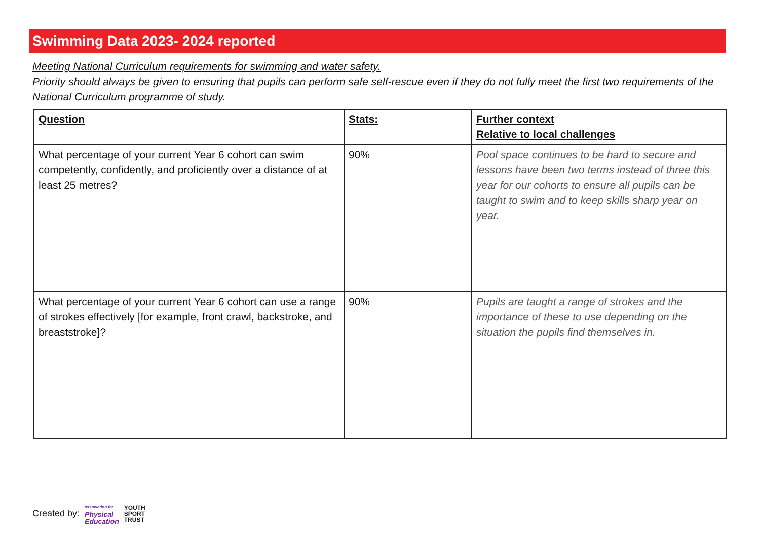Swimming Data 2023- 2024 reported
Meeting National Curriculum requirements for swimming and water safety.
Priority should always be given to ensuring that pupils can perform safe self-rescue even if they do not fully meet the first two requirements of the National Curriculum programme of study.
| Question | Stats: | Further context Relative to local challenges |
| --- | --- | --- |
| What percentage of your current Year 6 cohort can swim competently, confidently, and proficiently over a distance of at least 25 metres? | 90% | Pool space continues to be hard to secure and lessons have been two terms instead of three this year for our cohorts to ensure all pupils can be taught to swim and to keep skills sharp year on year. |
| What percentage of your current Year 6 cohort can use a range of strokes effectively [for example, front crawl, backstroke, and breaststroke]? | 90% | Pupils are taught a range of strokes and the importance of these to use depending on the situation the pupils find themselves in. |
Created by: association for
Physical
Education YOUTH
SPORT
TRUST